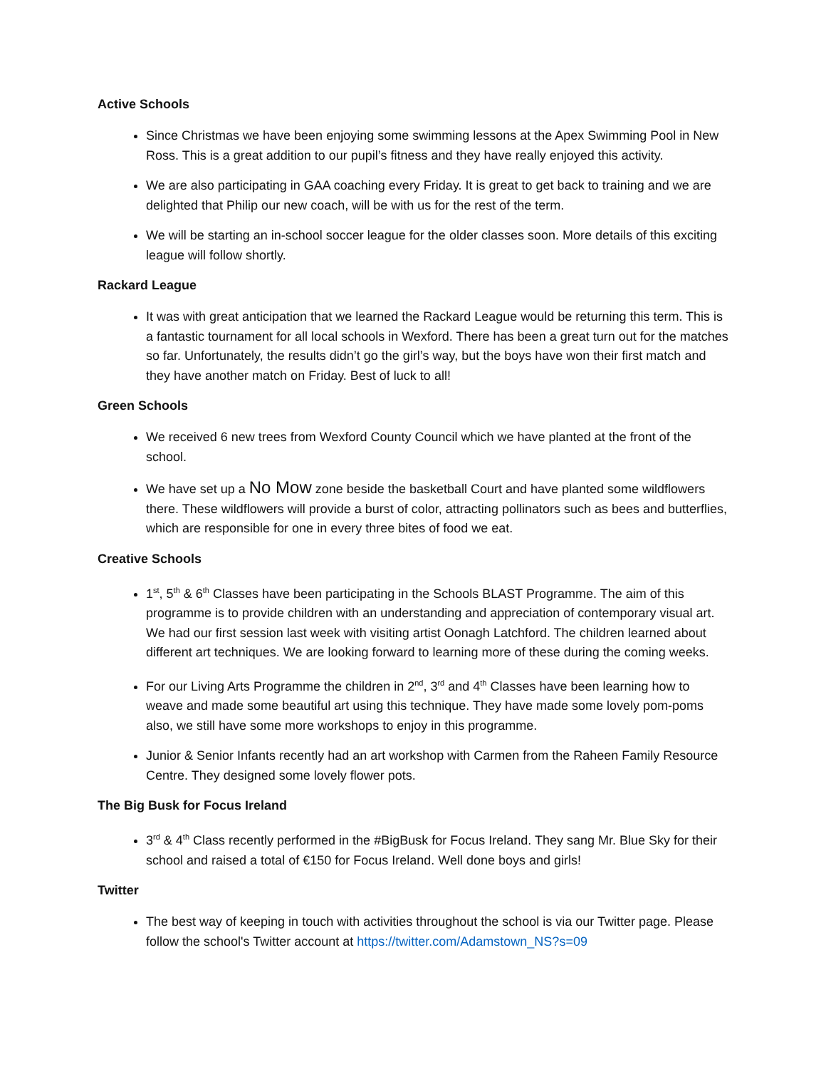Active Schools
Since Christmas we have been enjoying some swimming lessons at the Apex Swimming Pool in New Ross. This is a great addition to our pupil’s fitness and they have really enjoyed this activity.
We are also participating in GAA coaching every Friday. It is great to get back to training and we are delighted that Philip our new coach, will be with us for the rest of the term.
We will be starting an in-school soccer league for the older classes soon. More details of this exciting league will follow shortly.
Rackard League
It was with great anticipation that we learned the Rackard League would be returning this term. This is a fantastic tournament for all local schools in Wexford. There has been a great turn out for the matches so far. Unfortunately, the results didn’t go the girl’s way, but the boys have won their first match and they have another match on Friday. Best of luck to all!
Green Schools
We received 6 new trees from Wexford County Council which we have planted at the front of the school.
We have set up a No Mow zone beside the basketball Court and have planted some wildflowers there. These wildflowers will provide a burst of color, attracting pollinators such as bees and butterflies, which are responsible for one in every three bites of food we eat.
Creative Schools
1<sup>st</sup>, 5<sup>th</sup> & 6<sup>th</sup> Classes have been participating in the Schools BLAST Programme. The aim of this programme is to provide children with an understanding and appreciation of contemporary visual art. We had our first session last week with visiting artist Oonagh Latchford. The children learned about different art techniques. We are looking forward to learning more of these during the coming weeks.
For our Living Arts Programme the children in 2<sup>nd</sup>, 3<sup>rd</sup> and 4<sup>th</sup> Classes have been learning how to weave and made some beautiful art using this technique. They have made some lovely pom-poms also, we still have some more workshops to enjoy in this programme.
Junior & Senior Infants recently had an art workshop with Carmen from the Raheen Family Resource Centre. They designed some lovely flower pots.
The Big Busk for Focus Ireland
3<sup>rd</sup> & 4<sup>th</sup> Class recently performed in the #BigBusk for Focus Ireland. They sang Mr. Blue Sky for their school and raised a total of €150 for Focus Ireland. Well done boys and girls!
Twitter
The best way of keeping in touch with activities throughout the school is via our Twitter page. Please follow the school's Twitter account at https://twitter.com/Adamstown_NS?s=09